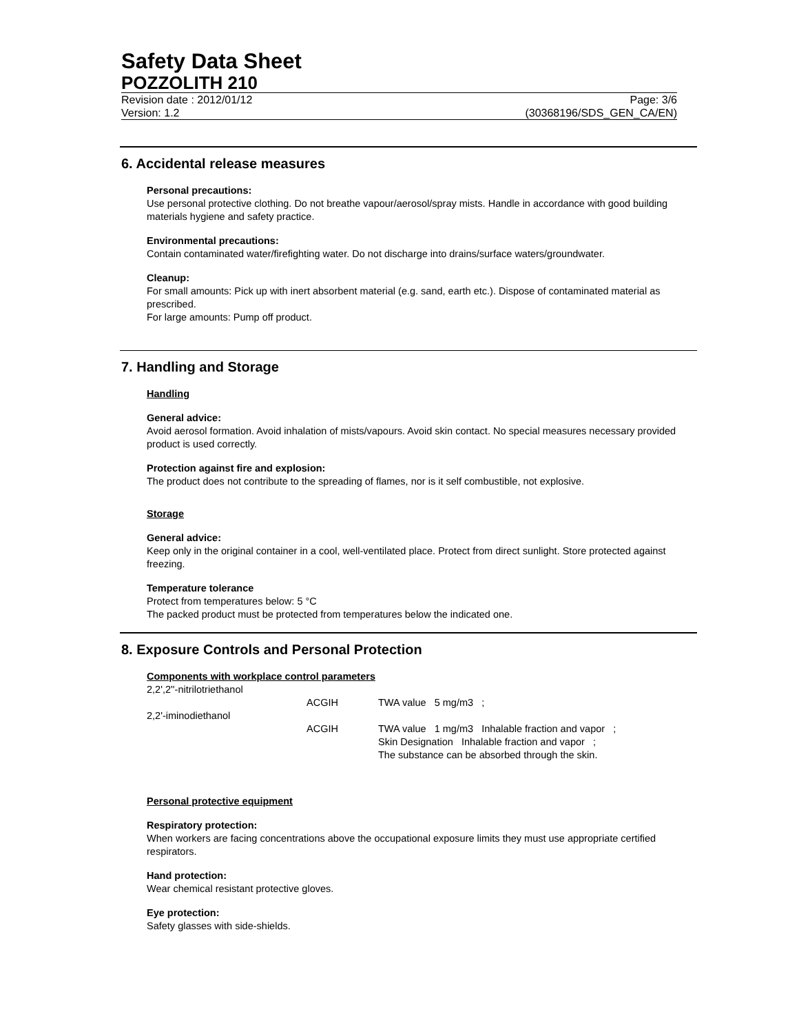Safety Data Sheet
POZZOLITH 210
Revision date : 2012/01/12 Page: 3/6
Version: 1.2 (30368196/SDS_GEN_CA/EN)
6. Accidental release measures
Personal precautions:
Use personal protective clothing. Do not breathe vapour/aerosol/spray mists. Handle in accordance with good building materials hygiene and safety practice.
Environmental precautions:
Contain contaminated water/firefighting water. Do not discharge into drains/surface waters/groundwater.
Cleanup:
For small amounts: Pick up with inert absorbent material (e.g. sand, earth etc.). Dispose of contaminated material as prescribed.
For large amounts: Pump off product.
7. Handling and Storage
Handling
General advice:
Avoid aerosol formation. Avoid inhalation of mists/vapours. Avoid skin contact. No special measures necessary provided product is used correctly.
Protection against fire and explosion:
The product does not contribute to the spreading of flames, nor is it self combustible, not explosive.
Storage
General advice:
Keep only in the original container in a cool, well-ventilated place. Protect from direct sunlight. Store protected against freezing.
Temperature tolerance
Protect from temperatures below: 5 °C
The packed product must be protected from temperatures below the indicated one.
8. Exposure Controls and Personal Protection
Components with workplace control parameters
| 2,2',2''-nitrilotriethanol | | |
| | ACGIH | TWA value 5 mg/m3 ; |
| 2,2'-iminodiethanol | | |
| | ACGIH | TWA value 1 mg/m3 Inhalable fraction and vapor ; Skin Designation Inhalable fraction and vapor ; The substance can be absorbed through the skin. |
Personal protective equipment
Respiratory protection:
When workers are facing concentrations above the occupational exposure limits they must use appropriate certified respirators.
Hand protection:
Wear chemical resistant protective gloves.
Eye protection:
Safety glasses with side-shields.